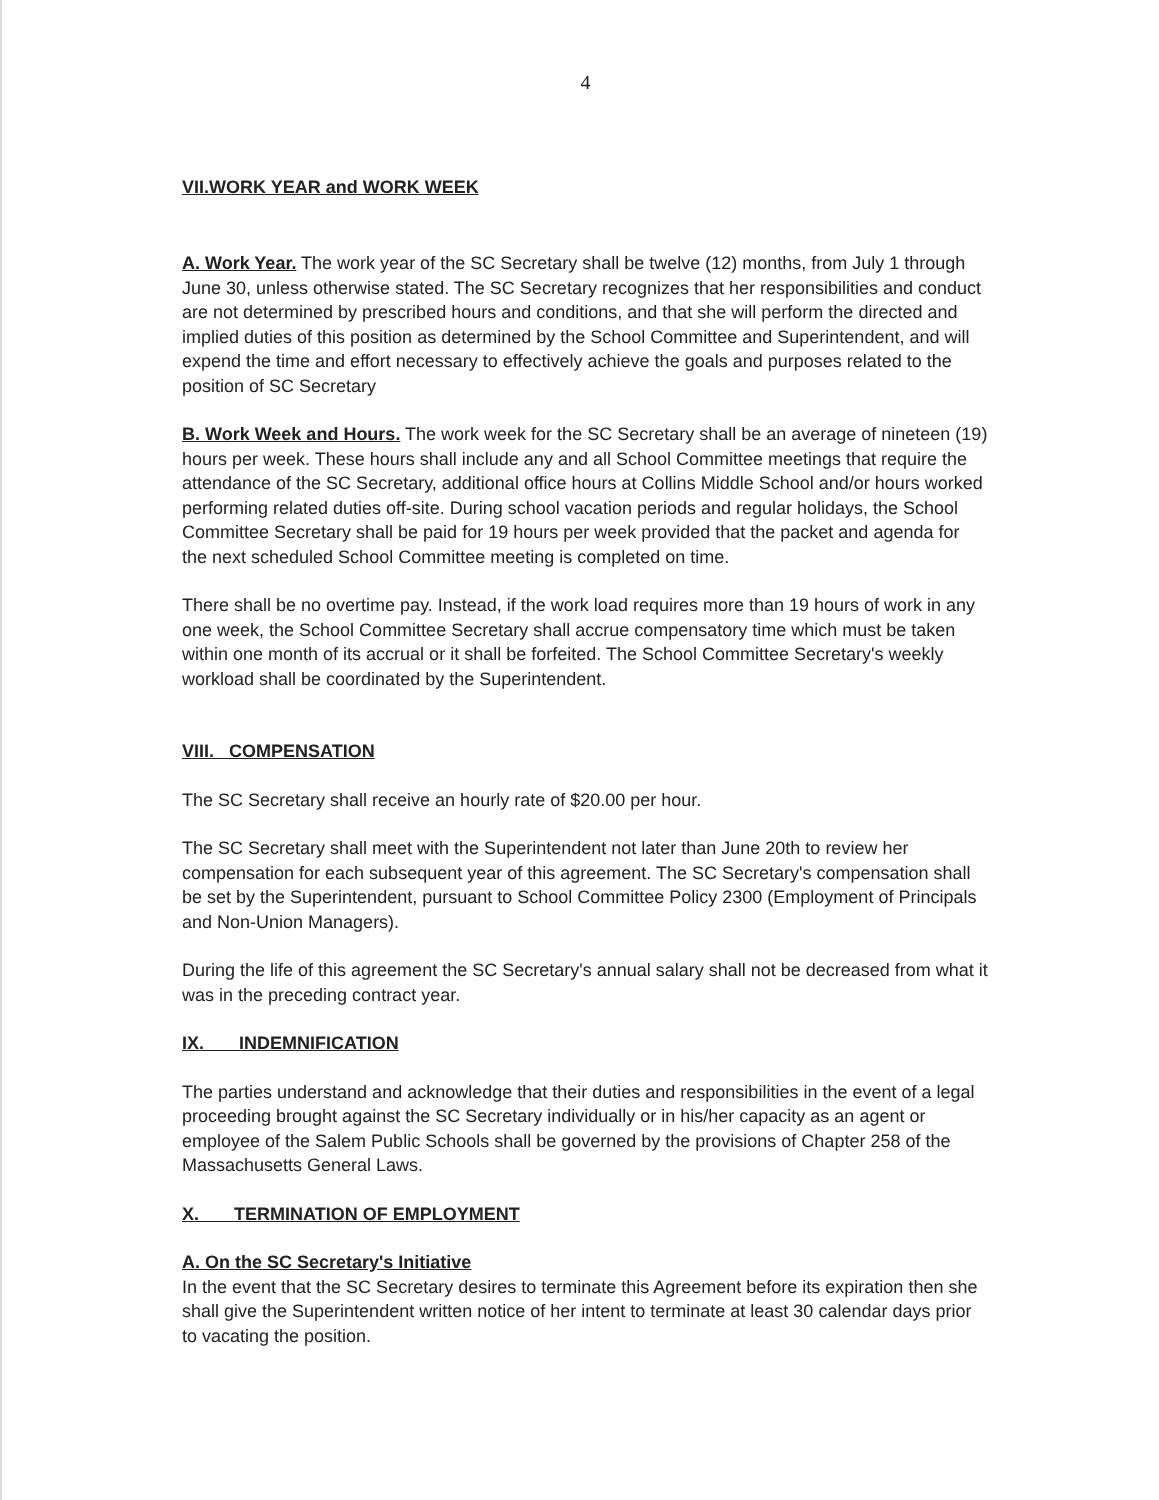4
VII.WORK YEAR and WORK WEEK
A. Work Year. The work year of the SC Secretary shall be twelve (12) months, from July 1 through June 30, unless otherwise stated. The SC Secretary recognizes that her responsibilities and conduct are not determined by prescribed hours and conditions, and that she will perform the directed and implied duties of this position as determined by the School Committee and Superintendent, and will expend the time and effort necessary to effectively achieve the goals and purposes related to the position of SC Secretary
B. Work Week and Hours. The work week for the SC Secretary shall be an average of nineteen (19) hours per week. These hours shall include any and all School Committee meetings that require the attendance of the SC Secretary, additional office hours at Collins Middle School and/or hours worked performing related duties off-site. During school vacation periods and regular holidays, the School Committee Secretary shall be paid for 19 hours per week provided that the packet and agenda for the next scheduled School Committee meeting is completed on time.
There shall be no overtime pay. Instead, if the work load requires more than 19 hours of work in any one week, the School Committee Secretary shall accrue compensatory time which must be taken within one month of its accrual or it shall be forfeited. The School Committee Secretary's weekly workload shall be coordinated by the Superintendent.
VIII. COMPENSATION
The SC Secretary shall receive an hourly rate of $20.00 per hour.
The SC Secretary shall meet with the Superintendent not later than June 20th to review her compensation for each subsequent year of this agreement. The SC Secretary's compensation shall be set by the Superintendent, pursuant to School Committee Policy 2300 (Employment of Principals and Non-Union Managers).
During the life of this agreement the SC Secretary's annual salary shall not be decreased from what it was in the preceding contract year.
IX. INDEMNIFICATION
The parties understand and acknowledge that their duties and responsibilities in the event of a legal proceeding brought against the SC Secretary individually or in his/her capacity as an agent or employee of the Salem Public Schools shall be governed by the provisions of Chapter 258 of the Massachusetts General Laws.
X. TERMINATION OF EMPLOYMENT
A. On the SC Secretary's Initiative
In the event that the SC Secretary desires to terminate this Agreement before its expiration then she shall give the Superintendent written notice of her intent to terminate at least 30 calendar days prior to vacating the position.